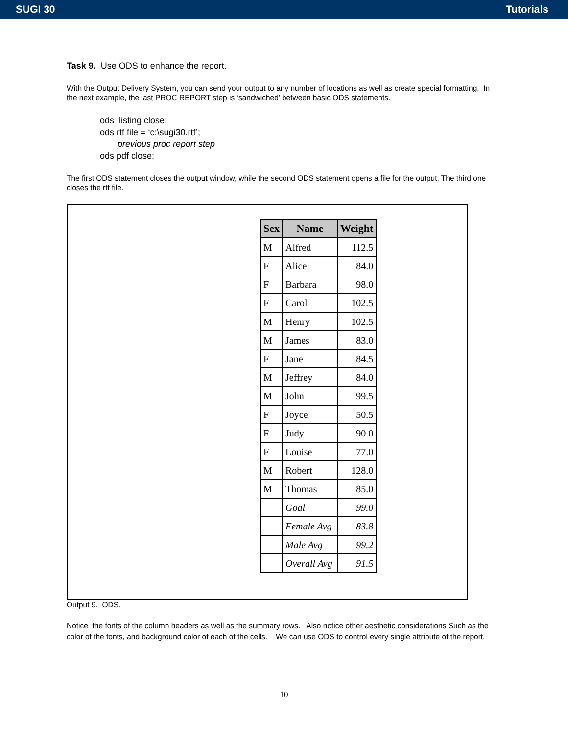SUGI 30 Tutorials
Task 9. Use ODS to enhance the report.
With the Output Delivery System, you can send your output to any number of locations as well as create special formatting. In the next example, the last PROC REPORT step is ‘sandwiched’ between basic ODS statements.
ods listing close;
ods rtf file = ‘c:\sugi30.rtf’;
previous proc report step
ods pdf close;
The first ODS statement closes the output window, while the second ODS statement opens a file for the output. The third one closes the rtf file.
| Sex | Name | Weight |
| --- | --- | --- |
| M | Alfred | 112.5 |
| F | Alice | 84.0 |
| F | Barbara | 98.0 |
| F | Carol | 102.5 |
| M | Henry | 102.5 |
| M | James | 83.0 |
| F | Jane | 84.5 |
| M | Jeffrey | 84.0 |
| M | John | 99.5 |
| F | Joyce | 50.5 |
| F | Judy | 90.0 |
| F | Louise | 77.0 |
| M | Robert | 128.0 |
| M | Thomas | 85.0 |
| | Goal | 99.0 |
| | Female Avg | 83.8 |
| | Male Avg | 99.2 |
| | Overall Avg | 91.5 |
Output 9. ODS.
Notice the fonts of the column headers as well as the summary rows. Also notice other aesthetic considerations Such as the color of the fonts, and background color of each of the cells. We can use ODS to control every single attribute of the report.
10